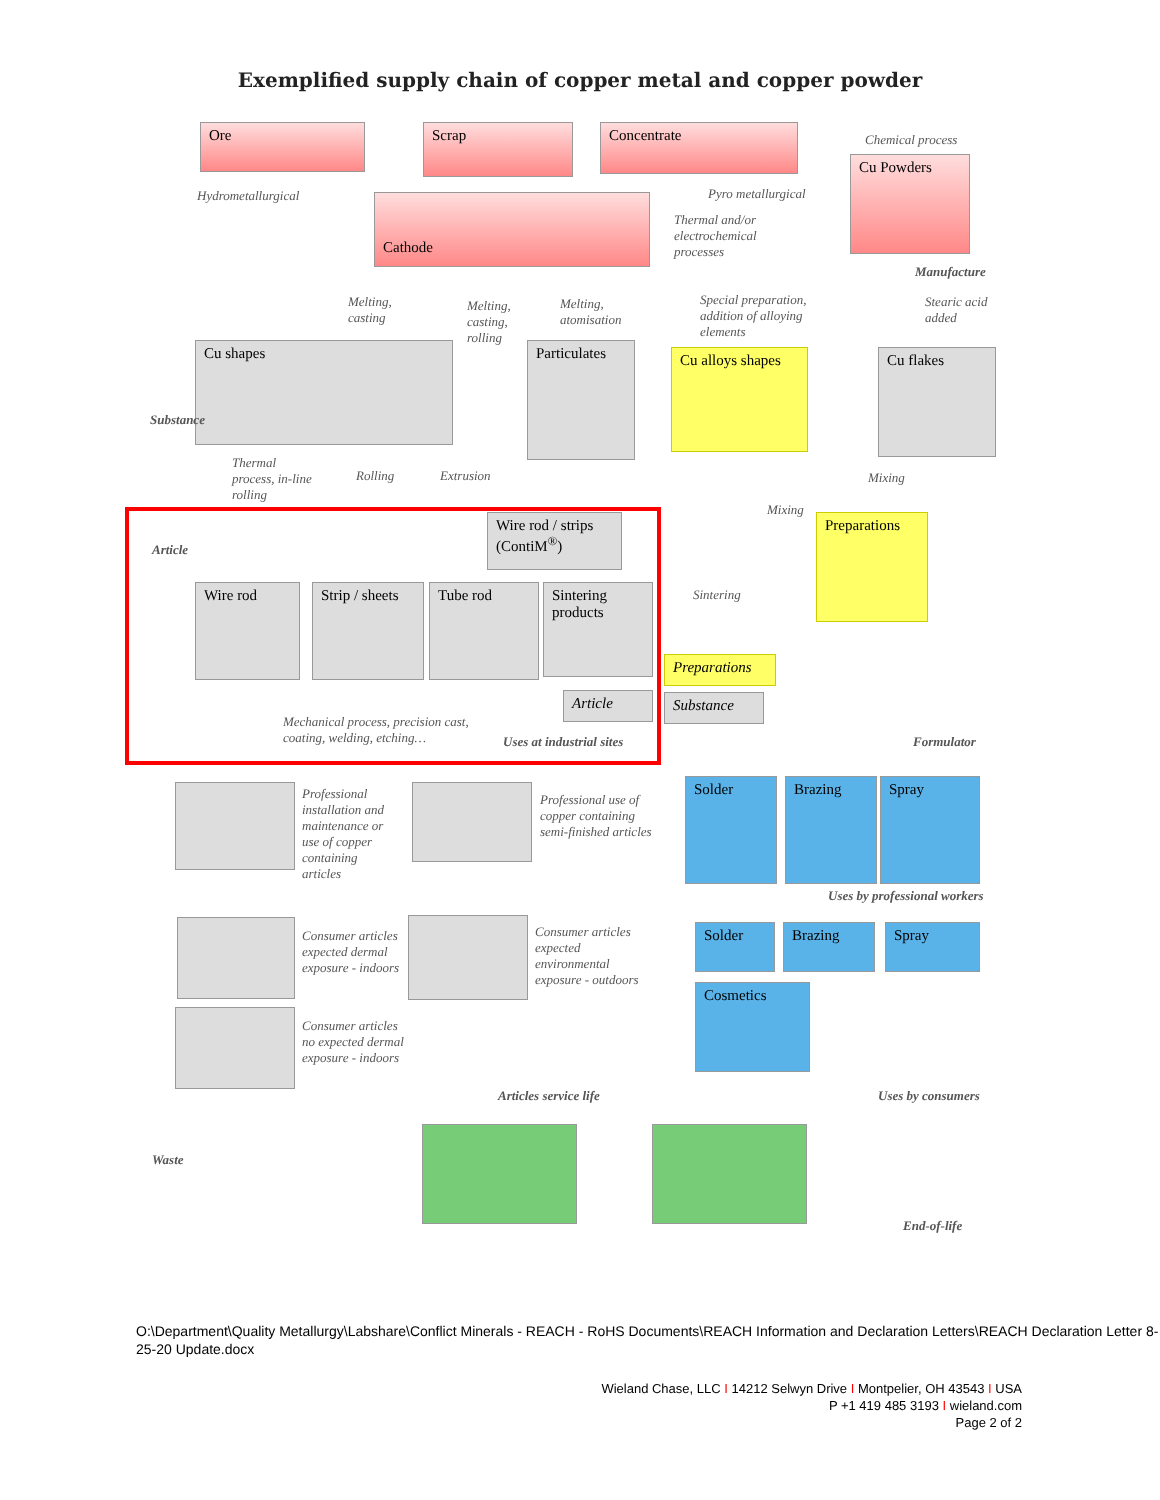Exemplified supply chain of copper metal and copper powder
Ore Scrap Concentrate Chemical process
Cu Powders
Hydrometallurgical Cathode Pyro metallurgical
Thermal and/or
electrochemical
processes
Manufacture
Melting,
casting
Melting,
casting,
rolling
Melting,
atomisation
Special preparation,
addition of alloying
elements
Stearic acid
added
Cu shapes Particulates
Cu alloys shapes
Cu flakes
Substance
Thermal
process, in-line
rolling
Rolling Extrusion Mixing
Mixing
Wire rod / strips (ContiM<sup>®</sup>)
Preparations
Article
Wire rod
Strip / sheets
Tube rod
Sintering products
Sintering
Preparations
Article Substance
Mechanical process, precision cast,
coating, welding, etching…
Uses at industrial sites Formulator
Professional
installation and
maintenance or
use of copper
containing
articles
Professional use of
copper containing
semi-finished articles
Solder Brazing Spray
Uses by professional workers
Consumer articles
expected dermal
exposure - indoors
Consumer articles
expected
environmental
exposure - outdoors
Solder Brazing Spray
Cosmetics
Consumer articles
no expected dermal
exposure - indoors
Articles service life Uses by consumers
Waste
End-of-life
O:\Department\Quality Metallurgy\Labshare\Conflict Minerals - REACH - RoHS Documents\REACH Information and Declaration Letters\REACH Declaration Letter 8-25-20 Update.docx
Wieland Chase, LLC I 14212 Selwyn Drive I Montpelier, OH 43543 I USA
P +1 419 485 3193 I wieland.com
Page 2 of 2